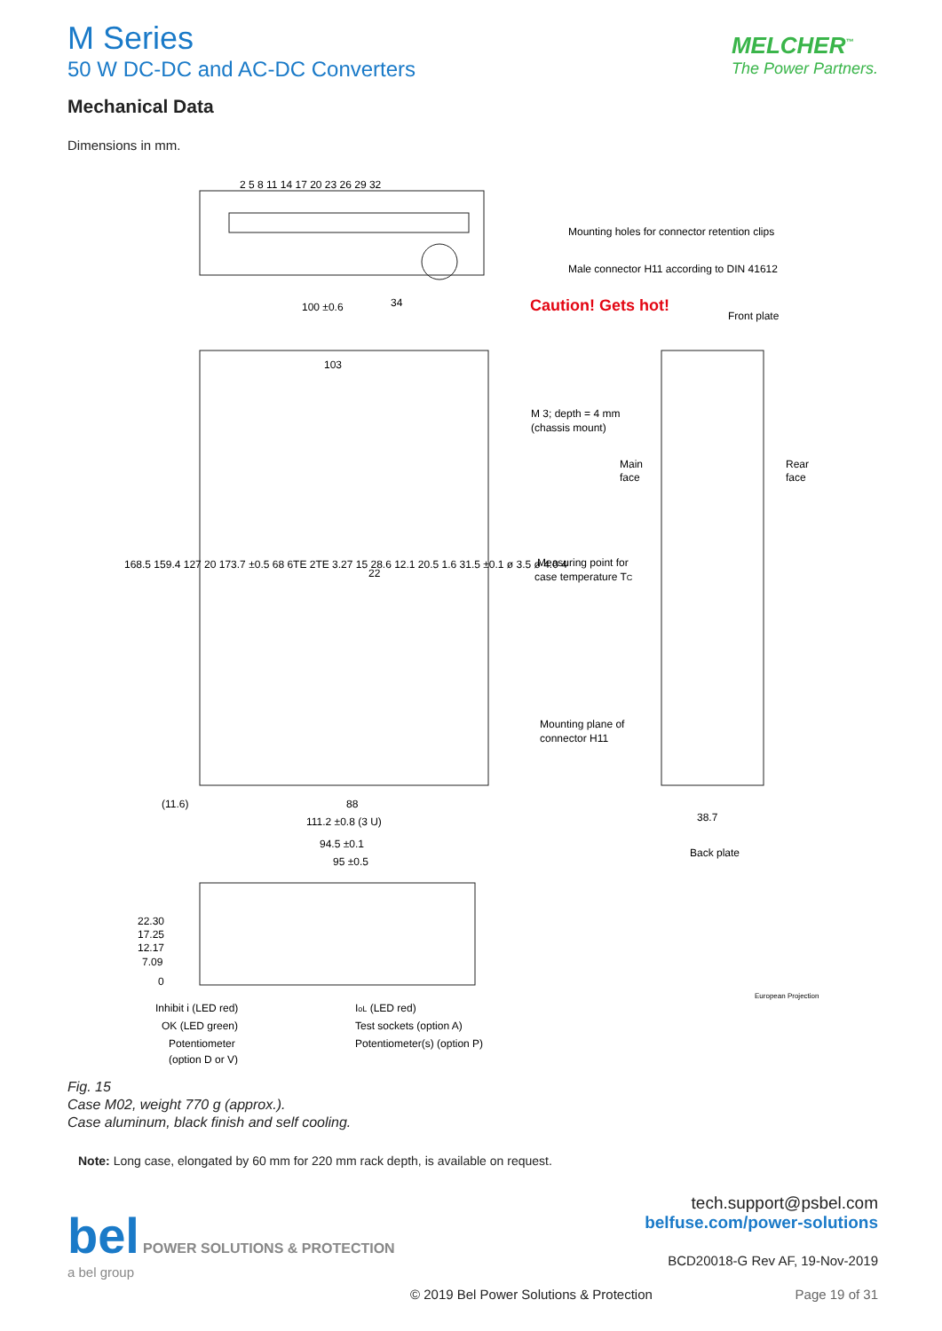M Series
50 W DC-DC and AC-DC Converters
MELCHER<sup>™</sup>
The Power Partners.
Mechanical Data
Dimensions in mm.
100 ±0.6
34
103
22
88
111.2 ±0.8 (3 U)
(11.6)
94.5 ±0.1
95 ±0.5
38.7
Back plate
Front plate
Mounting holes for connector retention clips
Male connector H11 according to DIN 41612
Caution! Gets hot!
M 3; depth = 4 mm
(chassis mount)
Main
face
Rear
face
Measuring point for
case temperature TC
Mounting plane of
connector H11
22.30
17.25
12.17
7.09
0
Inhibit i (LED red)
OK (LED green)
Potentiometer
(option D or V)
IoL (LED red)
Test sockets (option A)
Potentiometer(s) (option P)
European Projection
168.5 159.4 127 20 173.7 ±0.5 68 6TE 2TE 3.27 15 28.6 12.1 20.5 1.6 31.5 ±0.1 ø 3.5 ø 4.0 4
2 5 8 11 14 17 20 23 26 29 32
Fig. 15
Case M02, weight 770 g (approx.).
Case aluminum, black finish and self cooling.
Note: Long case, elongated by 60 mm for 220 mm rack depth, is available on request.
bel POWER SOLUTIONS & PROTECTION
a bel group
tech.support@psbel.com
belfuse.com/power-solutions
BCD20018-G Rev AF, 19-Nov-2019
© 2019 Bel Power Solutions & Protection
Page 19 of 31